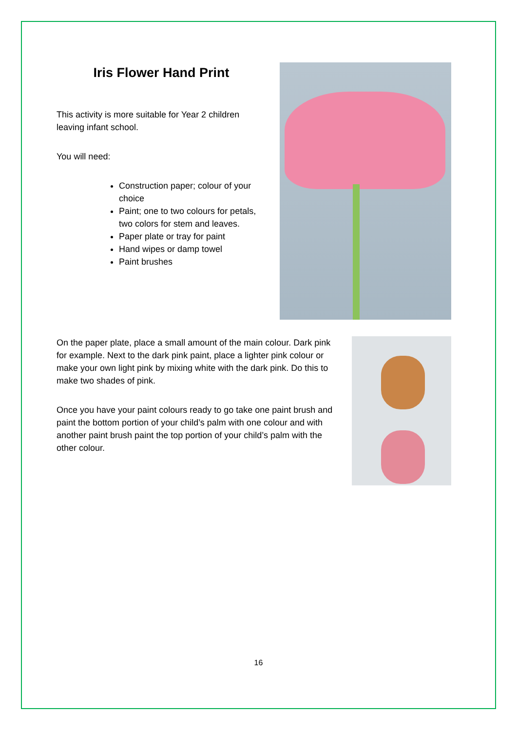Iris Flower Hand Print
This activity is more suitable for Year 2 children leaving infant school.
You will need:
Construction paper; colour of your choice
Paint; one to two colours for petals, two colors for stem and leaves.
Paper plate or tray for paint
Hand wipes or damp towel
Paint brushes
On the paper plate, place a small amount of the main colour. Dark pink for example. Next to the dark pink paint, place a lighter pink colour or make your own light pink by mixing white with the dark pink. Do this to make two shades of pink.
Once you have your paint colours ready to go take one paint brush and paint the bottom portion of your child’s palm with one colour and with another paint brush paint the top portion of your child’s palm with the other colour.
16